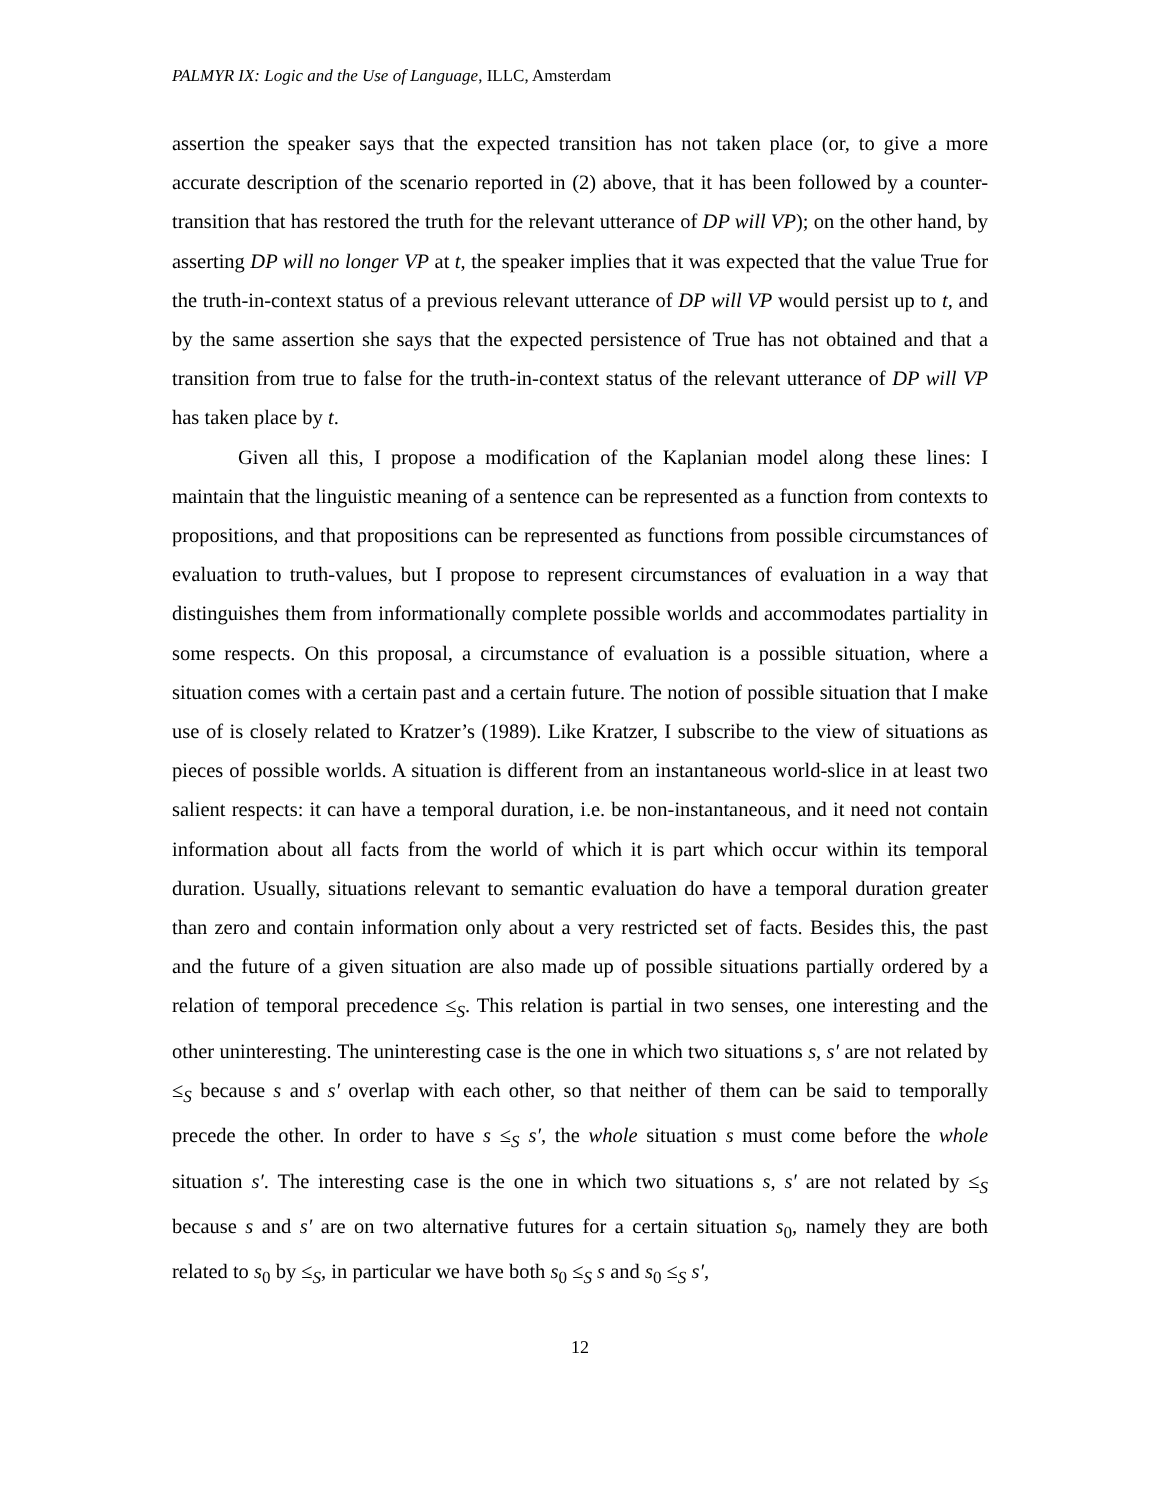PALMYR IX: Logic and the Use of Language, ILLC, Amsterdam
assertion the speaker says that the expected transition has not taken place (or, to give a more accurate description of the scenario reported in (2) above, that it has been followed by a counter-transition that has restored the truth for the relevant utterance of DP will VP); on the other hand, by asserting DP will no longer VP at t, the speaker implies that it was expected that the value True for the truth-in-context status of a previous relevant utterance of DP will VP would persist up to t, and by the same assertion she says that the expected persistence of True has not obtained and that a transition from true to false for the truth-in-context status of the relevant utterance of DP will VP has taken place by t.
Given all this, I propose a modification of the Kaplanian model along these lines: I maintain that the linguistic meaning of a sentence can be represented as a function from contexts to propositions, and that propositions can be represented as functions from possible circumstances of evaluation to truth-values, but I propose to represent circumstances of evaluation in a way that distinguishes them from informationally complete possible worlds and accommodates partiality in some respects. On this proposal, a circumstance of evaluation is a possible situation, where a situation comes with a certain past and a certain future. The notion of possible situation that I make use of is closely related to Kratzer’s (1989). Like Kratzer, I subscribe to the view of situations as pieces of possible worlds. A situation is different from an instantaneous world-slice in at least two salient respects: it can have a temporal duration, i.e. be non-instantaneous, and it need not contain information about all facts from the world of which it is part which occur within its temporal duration. Usually, situations relevant to semantic evaluation do have a temporal duration greater than zero and contain information only about a very restricted set of facts. Besides this, the past and the future of a given situation are also made up of possible situations partially ordered by a relation of temporal precedence ≤<sub>S</sub>. This relation is partial in two senses, one interesting and the other uninteresting. The uninteresting case is the one in which two situations s, s′ are not related by ≤<sub>S</sub> because s and s′ overlap with each other, so that neither of them can be said to temporally precede the other. In order to have s ≤<sub>S</sub> s′, the whole situation s must come before the whole situation s′. The interesting case is the one in which two situations s, s′ are not related by ≤<sub>S</sub> because s and s′ are on two alternative futures for a certain situation s<sub>0</sub>, namely they are both related to s<sub>0</sub> by ≤<sub>S</sub>, in particular we have both s<sub>0</sub> ≤<sub>S</sub> s and s<sub>0</sub> ≤<sub>S</sub> s′,
12